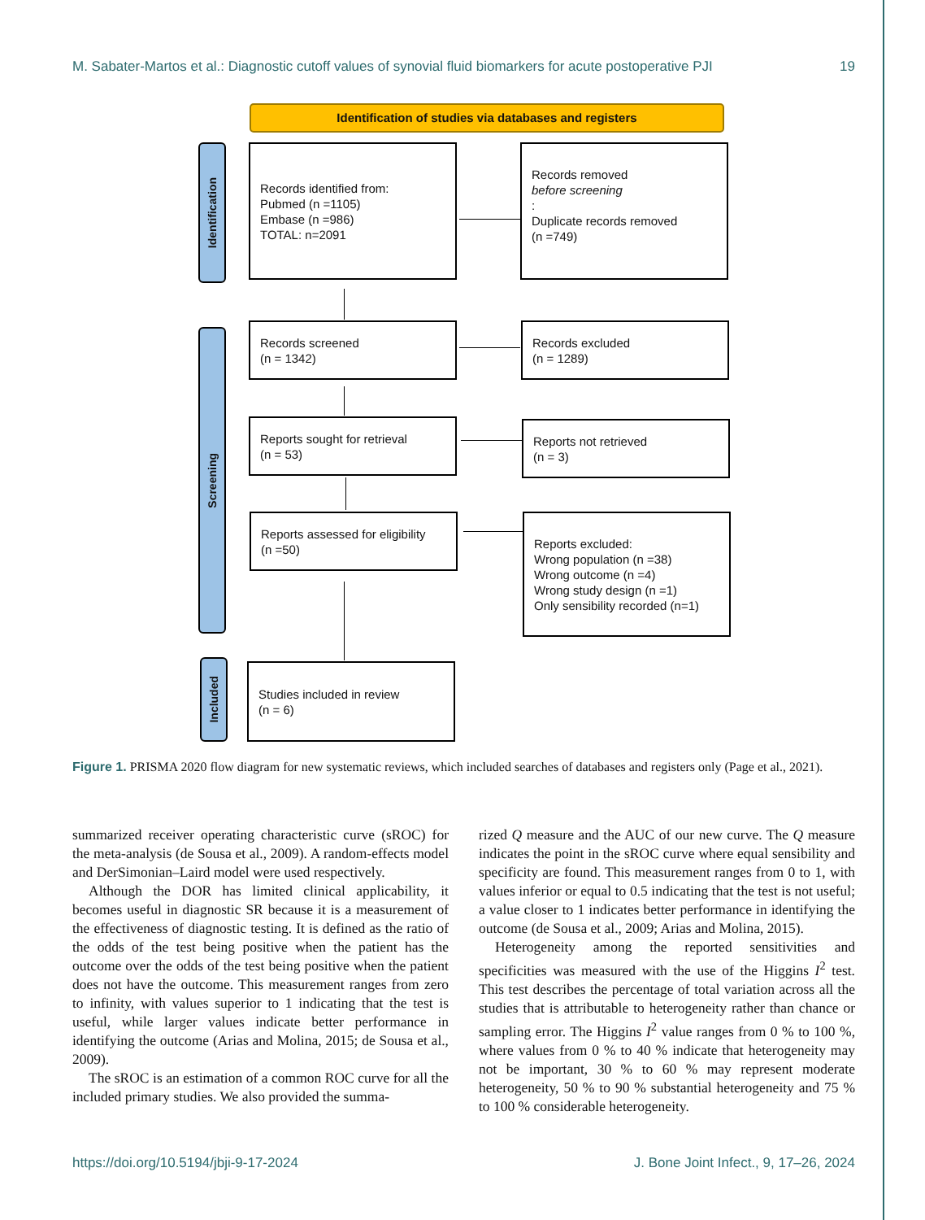M. Sabater-Martos et al.: Diagnostic cutoff values of synovial fluid biomarkers for acute postoperative PJI 19
Identification of studies via databases and registers
Identification
Screening
Included
Records identified from:
Pubmed (n =1105)
Embase (n =986)
TOTAL: n=2091
Records removed
before screening:
Duplicate records removed
(n =749)
Records screened
(n = 1342)
Records excluded
(n = 1289)
Reports sought for retrieval
(n = 53)
Reports not retrieved
(n = 3)
Reports assessed for eligibility
(n =50)
Reports excluded:
Wrong population (n =38)
Wrong outcome (n =4)
Wrong study design (n =1)
Only sensibility recorded (n=1)
Studies included in review
(n = 6)
Figure 1. PRISMA 2020 flow diagram for new systematic reviews, which included searches of databases and registers only (Page et al., 2021).
summarized receiver operating characteristic curve (sROC) for the meta-analysis (de Sousa et al., 2009). A random-effects model and DerSimonian–Laird model were used respectively.
Although the DOR has limited clinical applicability, it becomes useful in diagnostic SR because it is a measurement of the effectiveness of diagnostic testing. It is defined as the ratio of the odds of the test being positive when the patient has the outcome over the odds of the test being positive when the patient does not have the outcome. This measurement ranges from zero to infinity, with values superior to 1 indicating that the test is useful, while larger values indicate better performance in identifying the outcome (Arias and Molina, 2015; de Sousa et al., 2009).
The sROC is an estimation of a common ROC curve for all the included primary studies. We also provided the summa-
rized Q measure and the AUC of our new curve. The Q measure indicates the point in the sROC curve where equal sensibility and specificity are found. This measurement ranges from 0 to 1, with values inferior or equal to 0.5 indicating that the test is not useful; a value closer to 1 indicates better performance in identifying the outcome (de Sousa et al., 2009; Arias and Molina, 2015).
Heterogeneity among the reported sensitivities and specificities was measured with the use of the Higgins I<sup>2</sup> test. This test describes the percentage of total variation across all the studies that is attributable to heterogeneity rather than chance or sampling error. The Higgins I<sup>2</sup> value ranges from 0 % to 100 %, where values from 0 % to 40 % indicate that heterogeneity may not be important, 30 % to 60 % may represent moderate heterogeneity, 50 % to 90 % substantial heterogeneity and 75 % to 100 % considerable heterogeneity.
https://doi.org/10.5194/jbji-9-17-2024 J. Bone Joint Infect., 9, 17–26, 2024